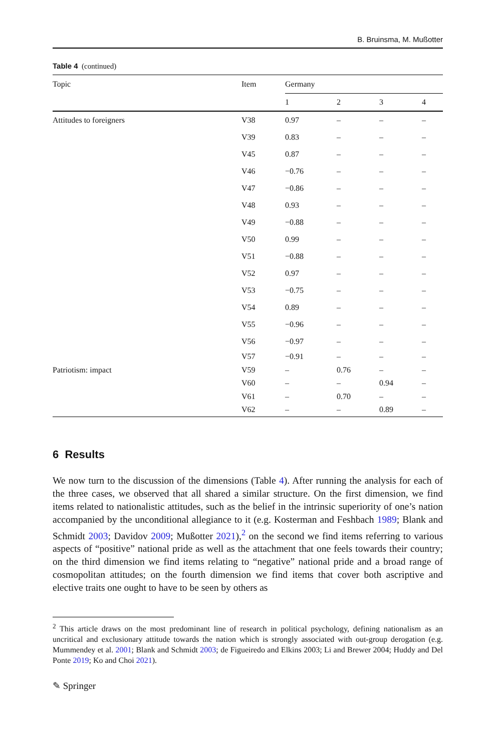B. Bruinsma, M. Mußotter
Table 4 (continued)
| Topic | Item | Germany | | | |
| --- | --- | --- | --- | --- | --- |
| | | 1 | 2 | 3 | 4 |
| Attitudes to foreigners | V38 | 0.97 | – | – | – |
| | V39 | 0.83 | – | – | – |
| | V45 | 0.87 | – | – | – |
| | V46 | −0.76 | – | – | – |
| | V47 | −0.86 | – | – | – |
| | V48 | 0.93 | – | – | – |
| | V49 | −0.88 | – | – | – |
| | V50 | 0.99 | – | – | – |
| | V51 | −0.88 | – | – | – |
| | V52 | 0.97 | – | – | – |
| | V53 | −0.75 | – | – | – |
| | V54 | 0.89 | – | – | – |
| | V55 | −0.96 | – | – | – |
| | V56 | −0.97 | – | – | – |
| | V57 | −0.91 | – | – | – |
| Patriotism: impact | V59 | – | 0.76 | – | – |
| | V60 | – | – | 0.94 | – |
| | V61 | – | 0.70 | – | – |
| | V62 | – | – | 0.89 | – |
6 Results
We now turn to the discussion of the dimensions (Table 4). After running the analysis for each of the three cases, we observed that all shared a similar structure. On the first dimension, we find items related to nationalistic attitudes, such as the belief in the intrinsic superiority of one’s nation accompanied by the unconditional allegiance to it (e.g. Kosterman and Feshbach 1989; Blank and Schmidt 2003; Davidov 2009; Mußotter 2021),<sup>2</sup> on the second we find items referring to various aspects of “positive” national pride as well as the attachment that one feels towards their country; on the third dimension we find items relating to “negative” national pride and a broad range of cosmopolitan attitudes; on the fourth dimension we find items that cover both ascriptive and elective traits one ought to have to be seen by others as
<sup>2</sup> This article draws on the most predominant line of research in political psychology, defining nationalism as an uncritical and exclusionary attitude towards the nation which is strongly associated with out-group derogation (e.g. Mummendey et al. 2001; Blank and Schmidt 2003; de Figueiredo and Elkins 2003; Li and Brewer 2004; Huddy and Del Ponte 2019; Ko and Choi 2021).
✎ Springer